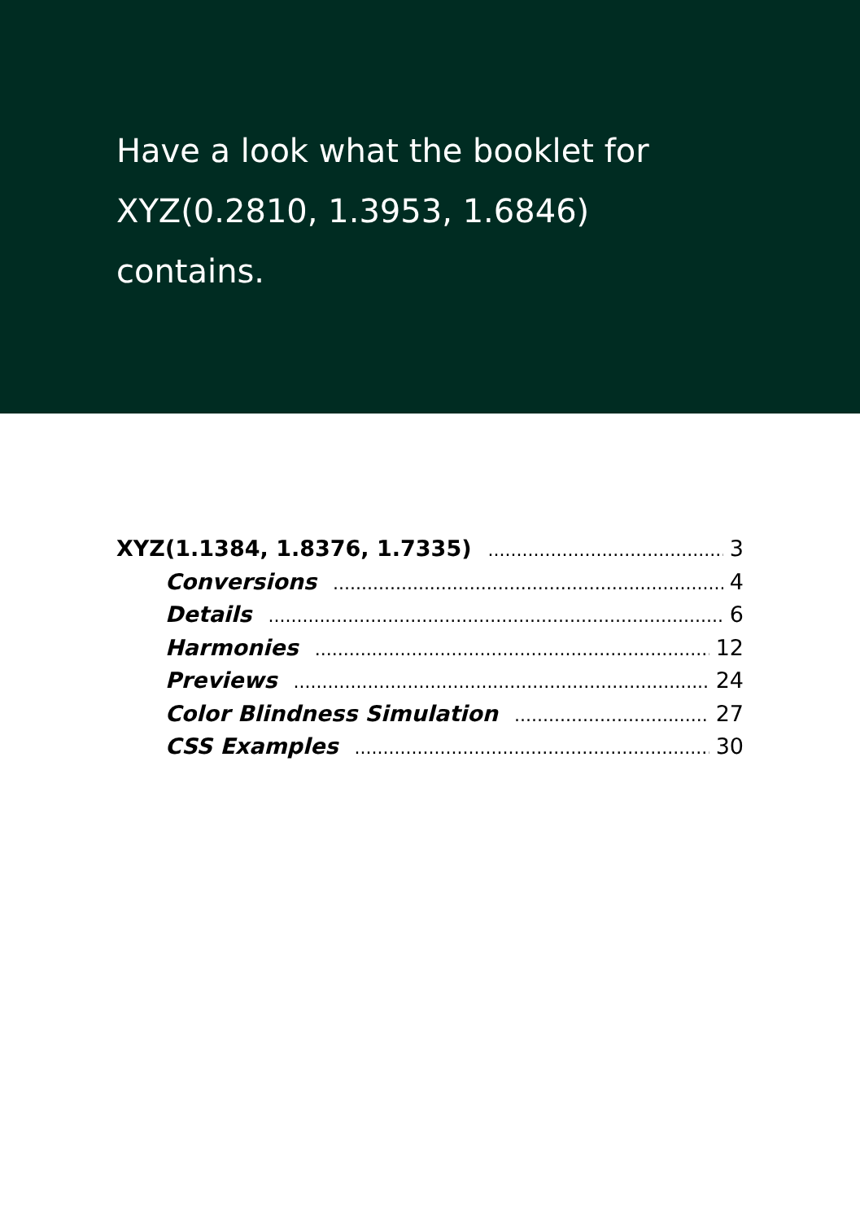Have a look what the booklet for
XYZ(0.2810, 1.3953, 1.6846)
contains.
XYZ(1.1384, 1.8376, 1.7335) 3
Conversions 4
Details 6
Harmonies 12
Previews 24
Color Blindness Simulation 27
CSS Examples 30